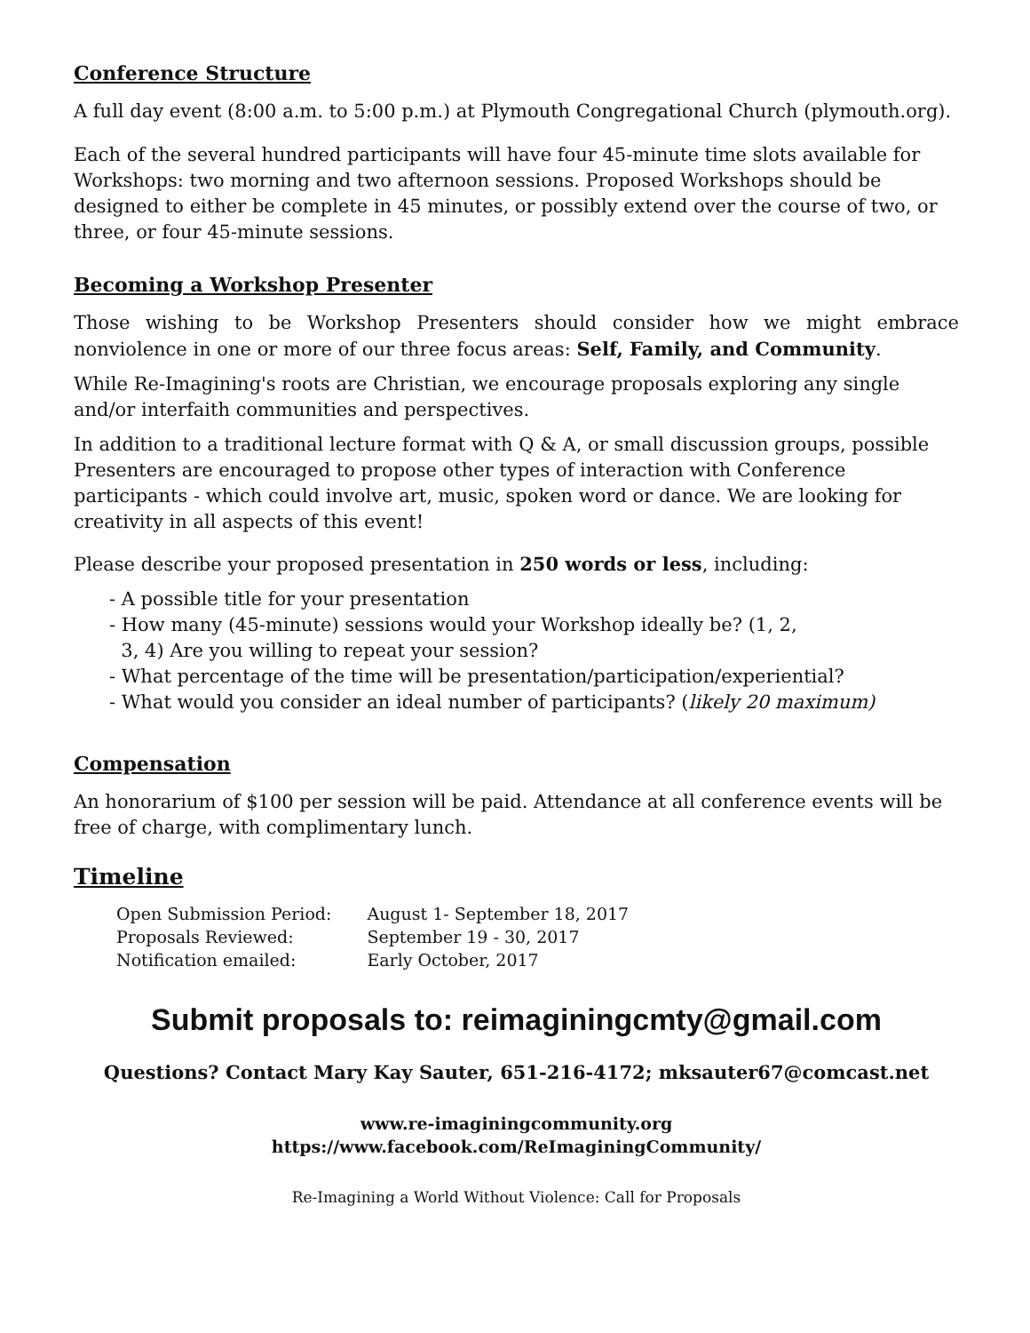Conference Structure
A full day event (8:00 a.m. to 5:00 p.m.) at Plymouth Congregational Church (plymouth.org).
Each of the several hundred participants will have four 45-minute time slots available for Workshops: two morning and two afternoon sessions. Proposed Workshops should be designed to either be complete in 45 minutes, or possibly extend over the course of two, or three, or four 45-minute sessions.
Becoming a Workshop Presenter
Those wishing to be Workshop Presenters should consider how we might embrace nonviolence in one or more of our three focus areas: Self, Family, and Community.
While Re-Imagining's roots are Christian, we encourage proposals exploring any single and/or interfaith communities and perspectives.
In addition to a traditional lecture format with Q & A, or small discussion groups, possible Presenters are encouraged to propose other types of interaction with Conference participants - which could involve art, music, spoken word or dance. We are looking for creativity in all aspects of this event!
Please describe your proposed presentation in 250 words or less, including:
- A possible title for your presentation
- How many (45-minute) sessions would your Workshop ideally be? (1, 2,
3, 4) Are you willing to repeat your session?
- What percentage of the time will be presentation/participation/experiential?
- What would you consider an ideal number of participants? (likely 20 maximum)
Compensation
An honorarium of $100 per session will be paid. Attendance at all conference events will be free of charge, with complimentary lunch.
Timeline
| Open Submission Period: | August 1- September 18, 2017 |
| Proposals Reviewed: | September 19 - 30, 2017 |
| Notification emailed: | Early October, 2017 |
Submit proposals to: reimaginingcmty@gmail.com
Questions? Contact Mary Kay Sauter, 651-216-4172; mksauter67@comcast.net
www.re-imaginingcommunity.org
https://www.facebook.com/ReImaginingCommunity/
Re-Imagining a World Without Violence: Call for Proposals